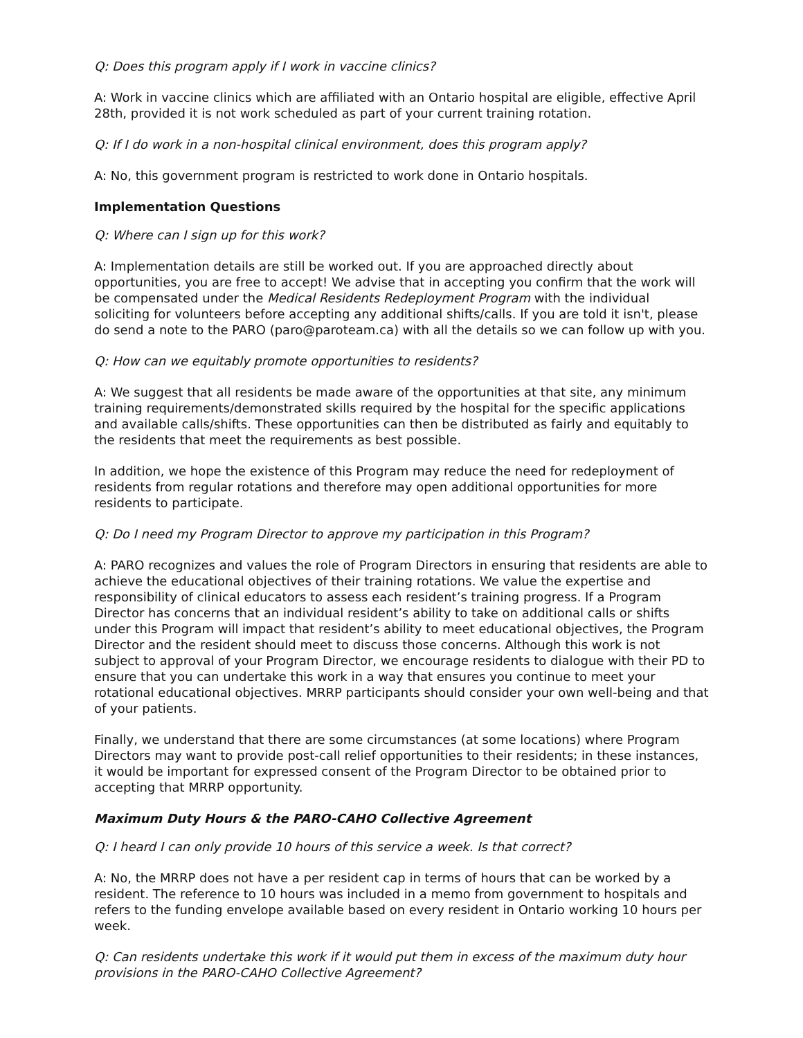Q: Does this program apply if I work in vaccine clinics?
A: Work in vaccine clinics which are affiliated with an Ontario hospital are eligible, effective April 28th, provided it is not work scheduled as part of your current training rotation.
Q: If I do work in a non-hospital clinical environment, does this program apply?
A: No, this government program is restricted to work done in Ontario hospitals.
Implementation Questions
Q: Where can I sign up for this work?
A: Implementation details are still be worked out. If you are approached directly about opportunities, you are free to accept! We advise that in accepting you confirm that the work will be compensated under the Medical Residents Redeployment Program with the individual soliciting for volunteers before accepting any additional shifts/calls. If you are told it isn't, please do send a note to the PARO (paro@paroteam.ca) with all the details so we can follow up with you.
Q: How can we equitably promote opportunities to residents?
A: We suggest that all residents be made aware of the opportunities at that site, any minimum training requirements/demonstrated skills required by the hospital for the specific applications and available calls/shifts. These opportunities can then be distributed as fairly and equitably to the residents that meet the requirements as best possible.
In addition, we hope the existence of this Program may reduce the need for redeployment of residents from regular rotations and therefore may open additional opportunities for more residents to participate.
Q: Do I need my Program Director to approve my participation in this Program?
A: PARO recognizes and values the role of Program Directors in ensuring that residents are able to achieve the educational objectives of their training rotations. We value the expertise and responsibility of clinical educators to assess each resident’s training progress. If a Program Director has concerns that an individual resident’s ability to take on additional calls or shifts under this Program will impact that resident’s ability to meet educational objectives, the Program Director and the resident should meet to discuss those concerns. Although this work is not subject to approval of your Program Director, we encourage residents to dialogue with their PD to ensure that you can undertake this work in a way that ensures you continue to meet your rotational educational objectives. MRRP participants should consider your own well-being and that of your patients.
Finally, we understand that there are some circumstances (at some locations) where Program Directors may want to provide post-call relief opportunities to their residents; in these instances, it would be important for expressed consent of the Program Director to be obtained prior to accepting that MRRP opportunity.
Maximum Duty Hours & the PARO-CAHO Collective Agreement
Q: I heard I can only provide 10 hours of this service a week. Is that correct?
A: No, the MRRP does not have a per resident cap in terms of hours that can be worked by a resident. The reference to 10 hours was included in a memo from government to hospitals and refers to the funding envelope available based on every resident in Ontario working 10 hours per week.
Q: Can residents undertake this work if it would put them in excess of the maximum duty hour provisions in the PARO-CAHO Collective Agreement?